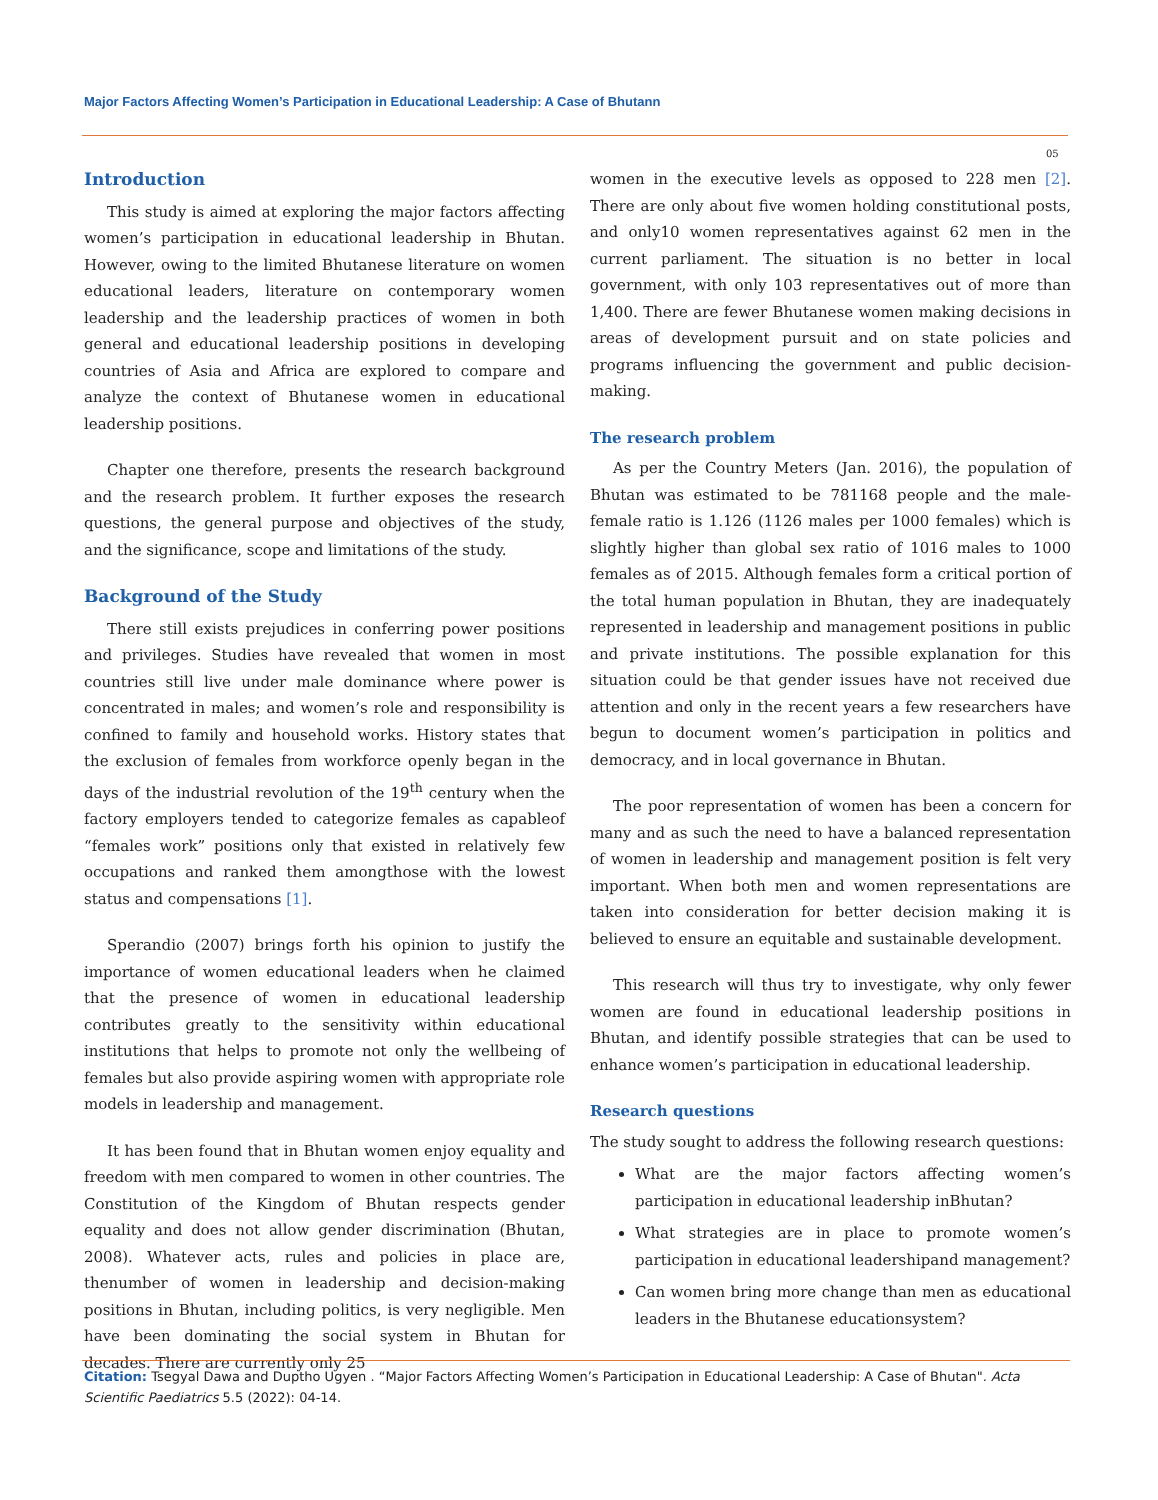Major Factors Affecting Women’s Participation in Educational Leadership: A Case of Bhutann
05
Introduction
This study is aimed at exploring the major factors affecting women’s participation in educational leadership in Bhutan. However, owing to the limited Bhutanese literature on women educational leaders, literature on contemporary women leadership and the leadership practices of women in both general and educational leadership positions in developing countries of Asia and Africa are explored to compare and analyze the context of Bhutanese women in educational leadership positions.
Chapter one therefore, presents the research background and the research problem. It further exposes the research questions, the general purpose and objectives of the study, and the significance, scope and limitations of the study.
Background of the Study
There still exists prejudices in conferring power positions and privileges. Studies have revealed that women in most countries still live under male dominance where power is concentrated in males; and women’s role and responsibility is confined to family and household works. History states that the exclusion of females from workforce openly began in the days of the industrial revolution of the 19<sup>th</sup> century when the factory employers tended to categorize females as capableof “females work” positions only that existed in relatively few occupations and ranked them amongthose with the lowest status and compensations [1].
Sperandio (2007) brings forth his opinion to justify the importance of women educational leaders when he claimed that the presence of women in educational leadership contributes greatly to the sensitivity within educational institutions that helps to promote not only the wellbeing of females but also provide aspiring women with appropriate role models in leadership and management.
It has been found that in Bhutan women enjoy equality and freedom with men compared to women in other countries. The Constitution of the Kingdom of Bhutan respects gender equality and does not allow gender discrimination (Bhutan, 2008). Whatever acts, rules and policies in place are, thenumber of women in leadership and decision-making positions in Bhutan, including politics, is very negligible. Men have been dominating the social system in Bhutan for decades. There are currently only 25
women in the executive levels as opposed to 228 men [2]. There are only about five women holding constitutional posts, and only10 women representatives against 62 men in the current parliament. The situation is no better in local government, with only 103 representatives out of more than 1,400. There are fewer Bhutanese women making decisions in areas of development pursuit and on state policies and programs influencing the government and public decision-making.
The research problem
As per the Country Meters (Jan. 2016), the population of Bhutan was estimated to be 781168 people and the male-female ratio is 1.126 (1126 males per 1000 females) which is slightly higher than global sex ratio of 1016 males to 1000 females as of 2015. Although females form a critical portion of the total human population in Bhutan, they are inadequately represented in leadership and management positions in public and private institutions. The possible explanation for this situation could be that gender issues have not received due attention and only in the recent years a few researchers have begun to document women’s participation in politics and democracy, and in local governance in Bhutan.
The poor representation of women has been a concern for many and as such the need to have a balanced representation of women in leadership and management position is felt very important. When both men and women representations are taken into consideration for better decision making it is believed to ensure an equitable and sustainable development.
This research will thus try to investigate, why only fewer women are found in educational leadership positions in Bhutan, and identify possible strategies that can be used to enhance women’s participation in educational leadership.
Research questions
The study sought to address the following research questions:
What are the major factors affecting women’s participation in educational leadership inBhutan?
What strategies are in place to promote women’s participation in educational leadershipand management?
Can women bring more change than men as educational leaders in the Bhutanese educationsystem?
Citation: Tsegyal Dawa and Duptho Ugyen . “Major Factors Affecting Women’s Participation in Educational Leadership: A Case of Bhutan". Acta Scientific Paediatrics 5.5 (2022): 04-14.